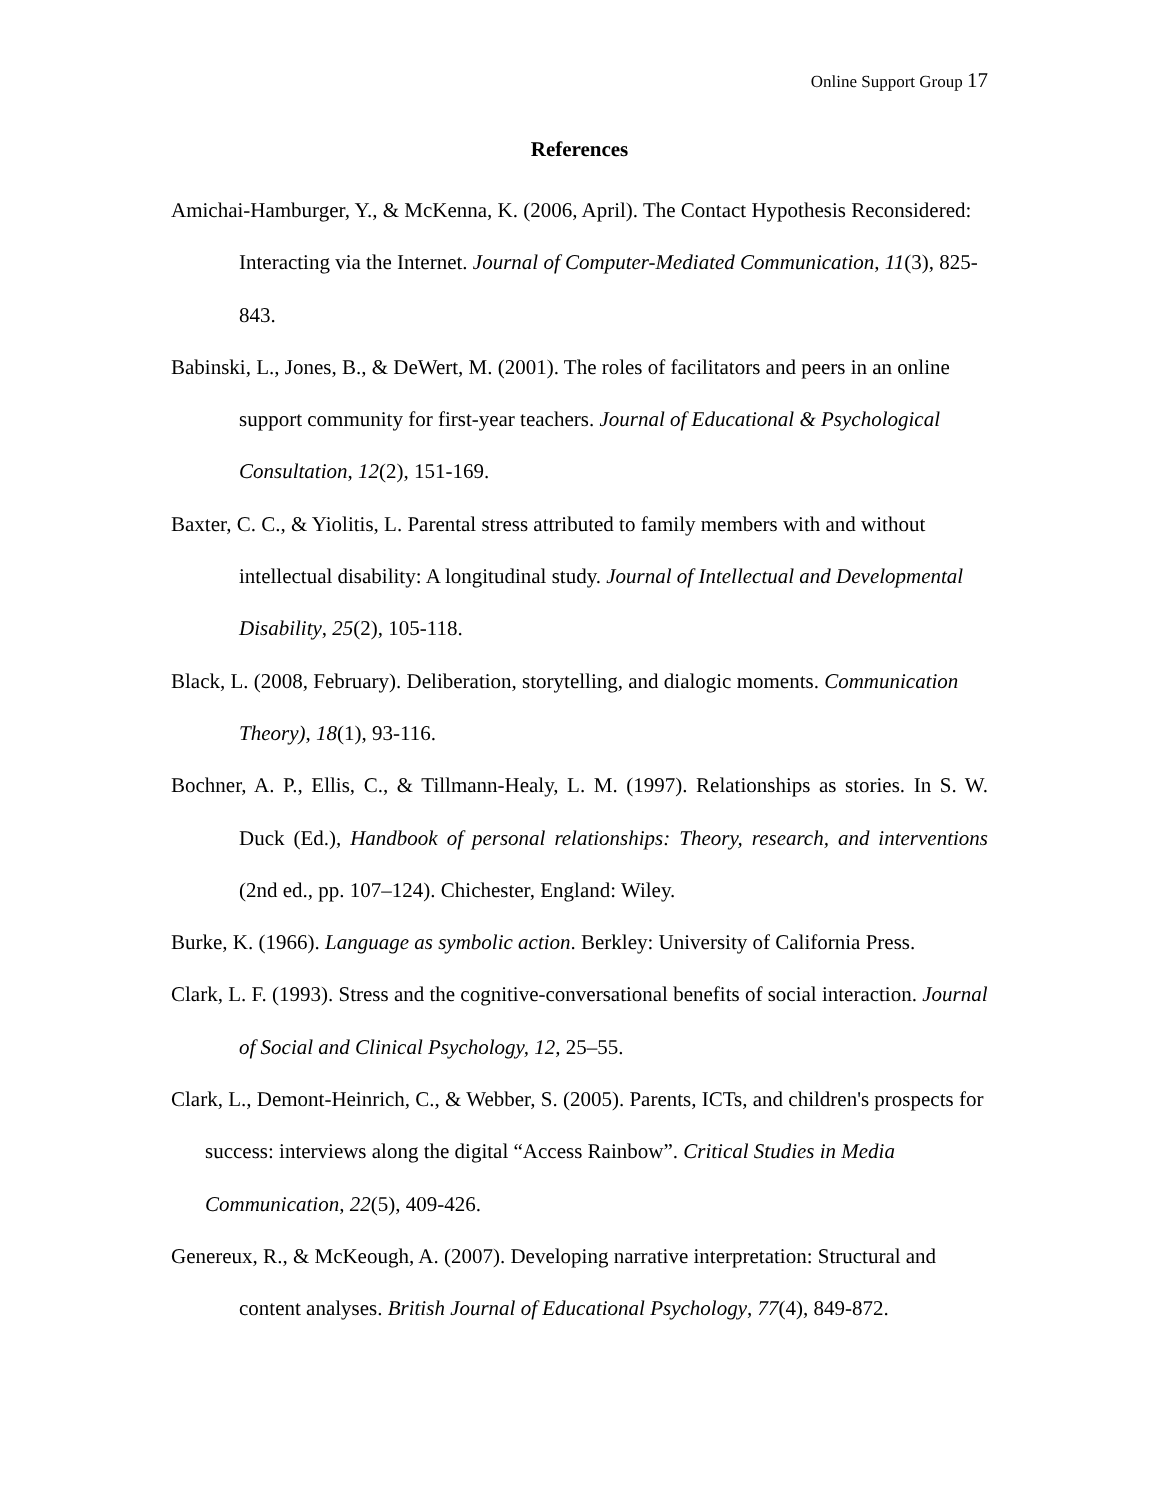Online Support Group 17
References
Amichai-Hamburger, Y., & McKenna, K. (2006, April). The Contact Hypothesis Reconsidered: Interacting via the Internet. Journal of Computer-Mediated Communication, 11(3), 825-843.
Babinski, L., Jones, B., & DeWert, M. (2001). The roles of facilitators and peers in an online support community for first-year teachers. Journal of Educational & Psychological Consultation, 12(2), 151-169.
Baxter, C. C., & Yiolitis, L. Parental stress attributed to family members with and without intellectual disability: A longitudinal study. Journal of Intellectual and Developmental Disability, 25(2), 105-118.
Black, L. (2008, February). Deliberation, storytelling, and dialogic moments. Communication Theory), 18(1), 93-116.
Bochner, A. P., Ellis, C., & Tillmann-Healy, L. M. (1997). Relationships as stories. In S. W. Duck (Ed.), Handbook of personal relationships: Theory, research, and interventions (2nd ed., pp. 107–124). Chichester, England: Wiley.
Burke, K. (1966). Language as symbolic action. Berkley: University of California Press.
Clark, L. F. (1993). Stress and the cognitive-conversational benefits of social interaction. Journal of Social and Clinical Psychology, 12, 25–55.
Clark, L., Demont-Heinrich, C., & Webber, S. (2005). Parents, ICTs, and children's prospects for success: interviews along the digital “Access Rainbow”. Critical Studies in Media Communication, 22(5), 409-426.
Genereux, R., & McKeough, A. (2007). Developing narrative interpretation: Structural and content analyses. British Journal of Educational Psychology, 77(4), 849-872.